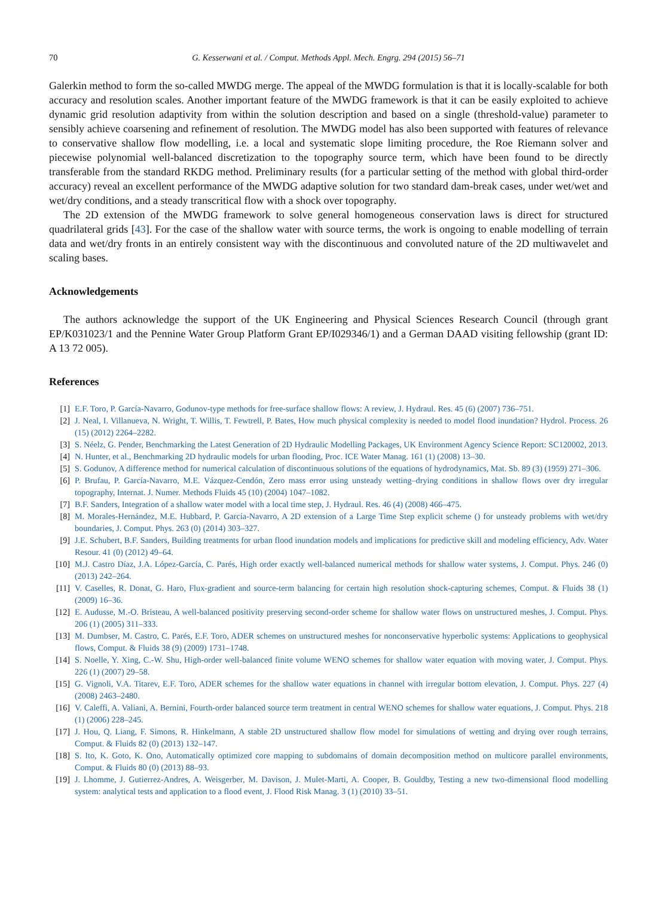70 G. Kesserwani et al. / Comput. Methods Appl. Mech. Engrg. 294 (2015) 56–71
Galerkin method to form the so-called MWDG merge. The appeal of the MWDG formulation is that it is locally-scalable for both accuracy and resolution scales. Another important feature of the MWDG framework is that it can be easily exploited to achieve dynamic grid resolution adaptivity from within the solution description and based on a single (threshold-value) parameter to sensibly achieve coarsening and refinement of resolution. The MWDG model has also been supported with features of relevance to conservative shallow flow modelling, i.e. a local and systematic slope limiting procedure, the Roe Riemann solver and piecewise polynomial well-balanced discretization to the topography source term, which have been found to be directly transferable from the standard RKDG method. Preliminary results (for a particular setting of the method with global third-order accuracy) reveal an excellent performance of the MWDG adaptive solution for two standard dam-break cases, under wet/wet and wet/dry conditions, and a steady transcritical flow with a shock over topography.
The 2D extension of the MWDG framework to solve general homogeneous conservation laws is direct for structured quadrilateral grids [43]. For the case of the shallow water with source terms, the work is ongoing to enable modelling of terrain data and wet/dry fronts in an entirely consistent way with the discontinuous and convoluted nature of the 2D multiwavelet and scaling bases.
Acknowledgements
The authors acknowledge the support of the UK Engineering and Physical Sciences Research Council (through grant EP/K031023/1 and the Pennine Water Group Platform Grant EP/I029346/1) and a German DAAD visiting fellowship (grant ID: A 13 72 005).
References
[1] E.F. Toro, P. García-Navarro, Godunov-type methods for free-surface shallow flows: A review, J. Hydraul. Res. 45 (6) (2007) 736–751.
[2] J. Neal, I. Villanueva, N. Wright, T. Willis, T. Fewtrell, P. Bates, How much physical complexity is needed to model flood inundation? Hydrol. Process. 26 (15) (2012) 2264–2282.
[3] S. Néelz, G. Pender, Benchmarking the Latest Generation of 2D Hydraulic Modelling Packages, UK Environment Agency Science Report: SC120002, 2013.
[4] N. Hunter, et al., Benchmarking 2D hydraulic models for urban flooding, Proc. ICE Water Manag. 161 (1) (2008) 13–30.
[5] S. Godunov, A difference method for numerical calculation of discontinuous solutions of the equations of hydrodynamics, Mat. Sb. 89 (3) (1959) 271–306.
[6] P. Brufau, P. García-Navarro, M.E. Vázquez-Cendón, Zero mass error using unsteady wetting–drying conditions in shallow flows over dry irregular topography, Internat. J. Numer. Methods Fluids 45 (10) (2004) 1047–1082.
[7] B.F. Sanders, Integration of a shallow water model with a local time step, J. Hydraul. Res. 46 (4) (2008) 466–475.
[8] M. Morales-Hernández, M.E. Hubbard, P. García-Navarro, A 2D extension of a Large Time Step explicit scheme () for unsteady problems with wet/dry boundaries, J. Comput. Phys. 263 (0) (2014) 303–327.
[9] J.E. Schubert, B.F. Sanders, Building treatments for urban flood inundation models and implications for predictive skill and modeling efficiency, Adv. Water Resour. 41 (0) (2012) 49–64.
[10] M.J. Castro Díaz, J.A. López-García, C. Parés, High order exactly well-balanced numerical methods for shallow water systems, J. Comput. Phys. 246 (0) (2013) 242–264.
[11] V. Caselles, R. Donat, G. Haro, Flux-gradient and source-term balancing for certain high resolution shock-capturing schemes, Comput. & Fluids 38 (1) (2009) 16–36.
[12] E. Audusse, M.-O. Bristeau, A well-balanced positivity preserving second-order scheme for shallow water flows on unstructured meshes, J. Comput. Phys. 206 (1) (2005) 311–333.
[13] M. Dumbser, M. Castro, C. Parés, E.F. Toro, ADER schemes on unstructured meshes for nonconservative hyperbolic systems: Applications to geophysical flows, Comput. & Fluids 38 (9) (2009) 1731–1748.
[14] S. Noelle, Y. Xing, C.-W. Shu, High-order well-balanced finite volume WENO schemes for shallow water equation with moving water, J. Comput. Phys. 226 (1) (2007) 29–58.
[15] G. Vignoli, V.A. Titarev, E.F. Toro, ADER schemes for the shallow water equations in channel with irregular bottom elevation, J. Comput. Phys. 227 (4) (2008) 2463–2480.
[16] V. Caleffi, A. Valiani, A. Bernini, Fourth-order balanced source term treatment in central WENO schemes for shallow water equations, J. Comput. Phys. 218 (1) (2006) 228–245.
[17] J. Hou, Q. Liang, F. Simons, R. Hinkelmann, A stable 2D unstructured shallow flow model for simulations of wetting and drying over rough terrains, Comput. & Fluids 82 (0) (2013) 132–147.
[18] S. Ito, K. Goto, K. Ono, Automatically optimized core mapping to subdomains of domain decomposition method on multicore parallel environments, Comput. & Fluids 80 (0) (2013) 88–93.
[19] J. Lhomme, J. Gutierrez-Andres, A. Weisgerber, M. Davison, J. Mulet-Marti, A. Cooper, B. Gouldby, Testing a new two-dimensional flood modelling system: analytical tests and application to a flood event, J. Flood Risk Manag. 3 (1) (2010) 33–51.